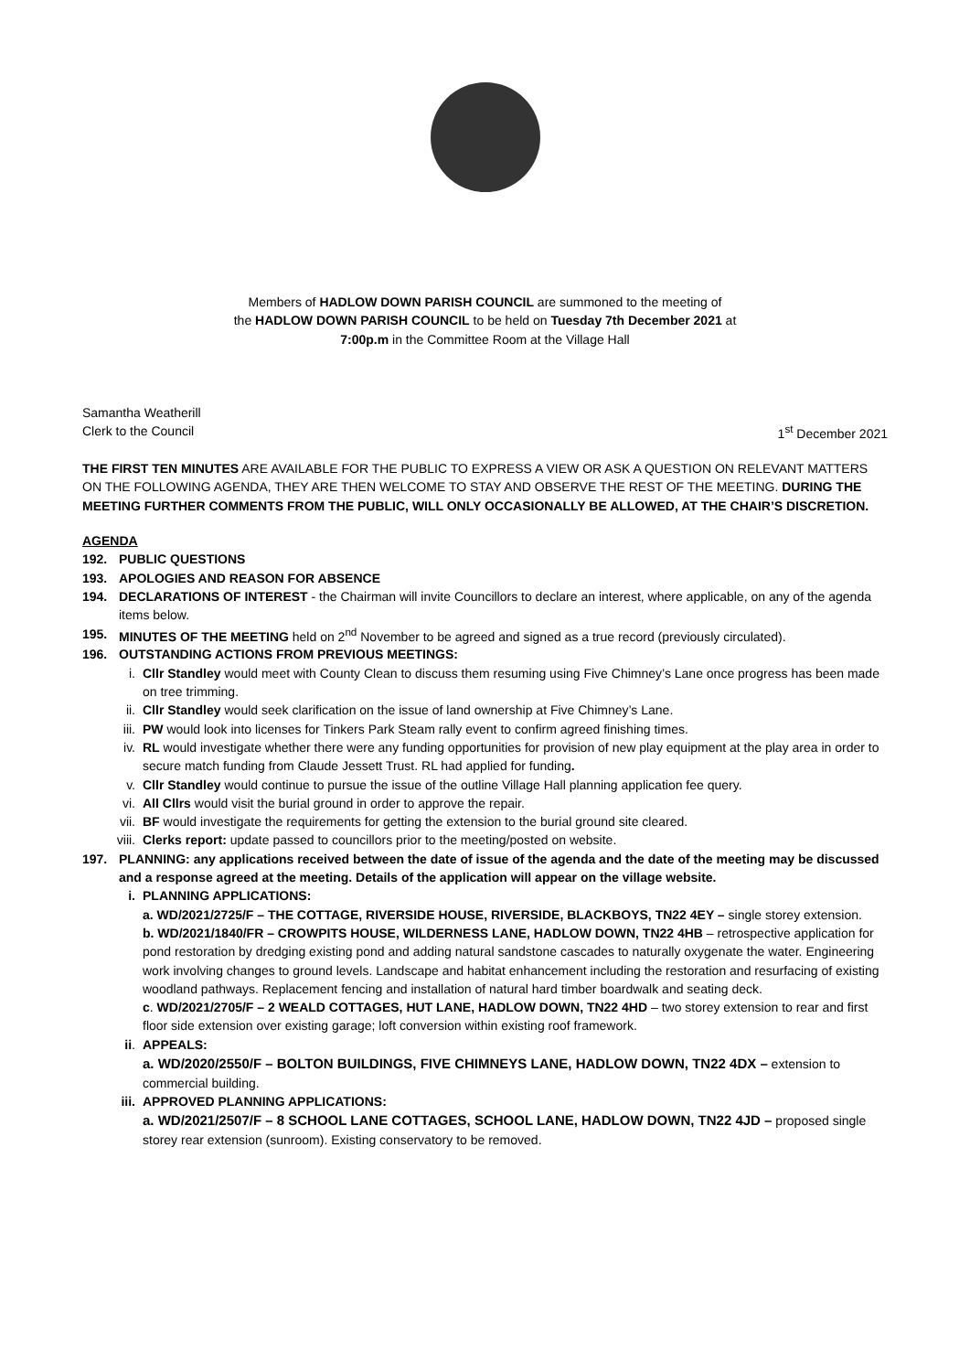Members of HADLOW DOWN PARISH COUNCIL are summoned to the meeting of
the HADLOW DOWN PARISH COUNCIL to be held on Tuesday 7th December 2021 at
7:00p.m in the Committee Room at the Village Hall
Samantha Weatherill
Clerk to the Council 1<sup>st</sup> December 2021
THE FIRST TEN MINUTES ARE AVAILABLE FOR THE PUBLIC TO EXPRESS A VIEW OR ASK A QUESTION ON RELEVANT MATTERS ON THE FOLLOWING AGENDA, THEY ARE THEN WELCOME TO STAY AND OBSERVE THE REST OF THE MEETING. DURING THE MEETING FURTHER COMMENTS FROM THE PUBLIC, WILL ONLY OCCASIONALLY BE ALLOWED, AT THE CHAIR’S DISCRETION.
AGENDA
192. PUBLIC QUESTIONS
193. APOLOGIES AND REASON FOR ABSENCE
194. DECLARATIONS OF INTEREST - the Chairman will invite Councillors to declare an interest, where applicable, on any of the agenda items below.
195. MINUTES OF THE MEETING held on 2<sup>nd</sup> November to be agreed and signed as a true record (previously circulated).
196. OUTSTANDING ACTIONS FROM PREVIOUS MEETINGS:
i. Cllr Standley would meet with County Clean to discuss them resuming using Five Chimney’s Lane once progress has been made on tree trimming.
ii. Cllr Standley would seek clarification on the issue of land ownership at Five Chimney’s Lane.
iii. PW would look into licenses for Tinkers Park Steam rally event to confirm agreed finishing times.
iv. RL would investigate whether there were any funding opportunities for provision of new play equipment at the play area in order to secure match funding from Claude Jessett Trust. RL had applied for funding.
v. Cllr Standley would continue to pursue the issue of the outline Village Hall planning application fee query.
vi. All Cllrs would visit the burial ground in order to approve the repair.
vii. BF would investigate the requirements for getting the extension to the burial ground site cleared.
viii. Clerks report: update passed to councillors prior to the meeting/posted on website.
197. PLANNING: any applications received between the date of issue of the agenda and the date of the meeting may be discussed and a response agreed at the meeting. Details of the application will appear on the village website.
i. PLANNING APPLICATIONS:
a. WD/2021/2725/F – THE COTTAGE, RIVERSIDE HOUSE, RIVERSIDE, BLACKBOYS, TN22 4EY – single storey extension.
b. WD/2021/1840/FR – CROWPITS HOUSE, WILDERNESS LANE, HADLOW DOWN, TN22 4HB – retrospective application for pond restoration by dredging existing pond and adding natural sandstone cascades to naturally oxygenate the water. Engineering work involving changes to ground levels. Landscape and habitat enhancement including the restoration and resurfacing of existing woodland pathways. Replacement fencing and installation of natural hard timber boardwalk and seating deck.
c. WD/2021/2705/F – 2 WEALD COTTAGES, HUT LANE, HADLOW DOWN, TN22 4HD – two storey extension to rear and first floor side extension over existing garage; loft conversion within existing roof framework.
ii. APPEALS:
a. WD/2020/2550/F – BOLTON BUILDINGS, FIVE CHIMNEYS LANE, HADLOW DOWN, TN22 4DX – extension to commercial building.
iii. APPROVED PLANNING APPLICATIONS:
a. WD/2021/2507/F – 8 SCHOOL LANE COTTAGES, SCHOOL LANE, HADLOW DOWN, TN22 4JD – proposed single storey rear extension (sunroom). Existing conservatory to be removed.